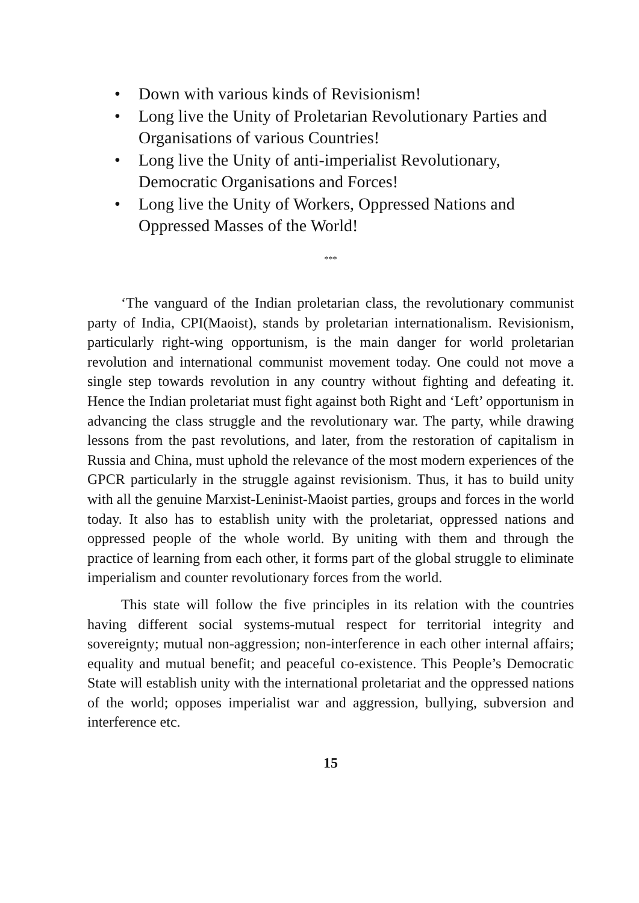• Down with various kinds of Revisionism!
• Long live the Unity of Proletarian Revolutionary Parties and Organisations of various Countries!
• Long live the Unity of anti-imperialist Revolutionary, Democratic Organisations and Forces!
• Long live the Unity of Workers, Oppressed Nations and Oppressed Masses of the World!
***
‘The vanguard of the Indian proletarian class, the revolutionary communist party of India, CPI(Maoist), stands by proletarian internationalism. Revisionism, particularly right-wing opportunism, is the main danger for world proletarian revolution and international communist movement today. One could not move a single step towards revolution in any country without fighting and defeating it. Hence the Indian proletariat must fight against both Right and ‘Left’ opportunism in advancing the class struggle and the revolutionary war. The party, while drawing lessons from the past revolutions, and later, from the restoration of capitalism in Russia and China, must uphold the relevance of the most modern experiences of the GPCR particularly in the struggle against revisionism. Thus, it has to build unity with all the genuine Marxist-Leninist-Maoist parties, groups and forces in the world today. It also has to establish unity with the proletariat, oppressed nations and oppressed people of the whole world. By uniting with them and through the practice of learning from each other, it forms part of the global struggle to eliminate imperialism and counter revolutionary forces from the world.
This state will follow the five principles in its relation with the countries having different social systems-mutual respect for territorial integrity and sovereignty; mutual non-aggression; non-interference in each other internal affairs; equality and mutual benefit; and peaceful co-existence. This People’s Democratic State will establish unity with the international proletariat and the oppressed nations of the world; opposes imperialist war and aggression, bullying, subversion and interference etc.
15